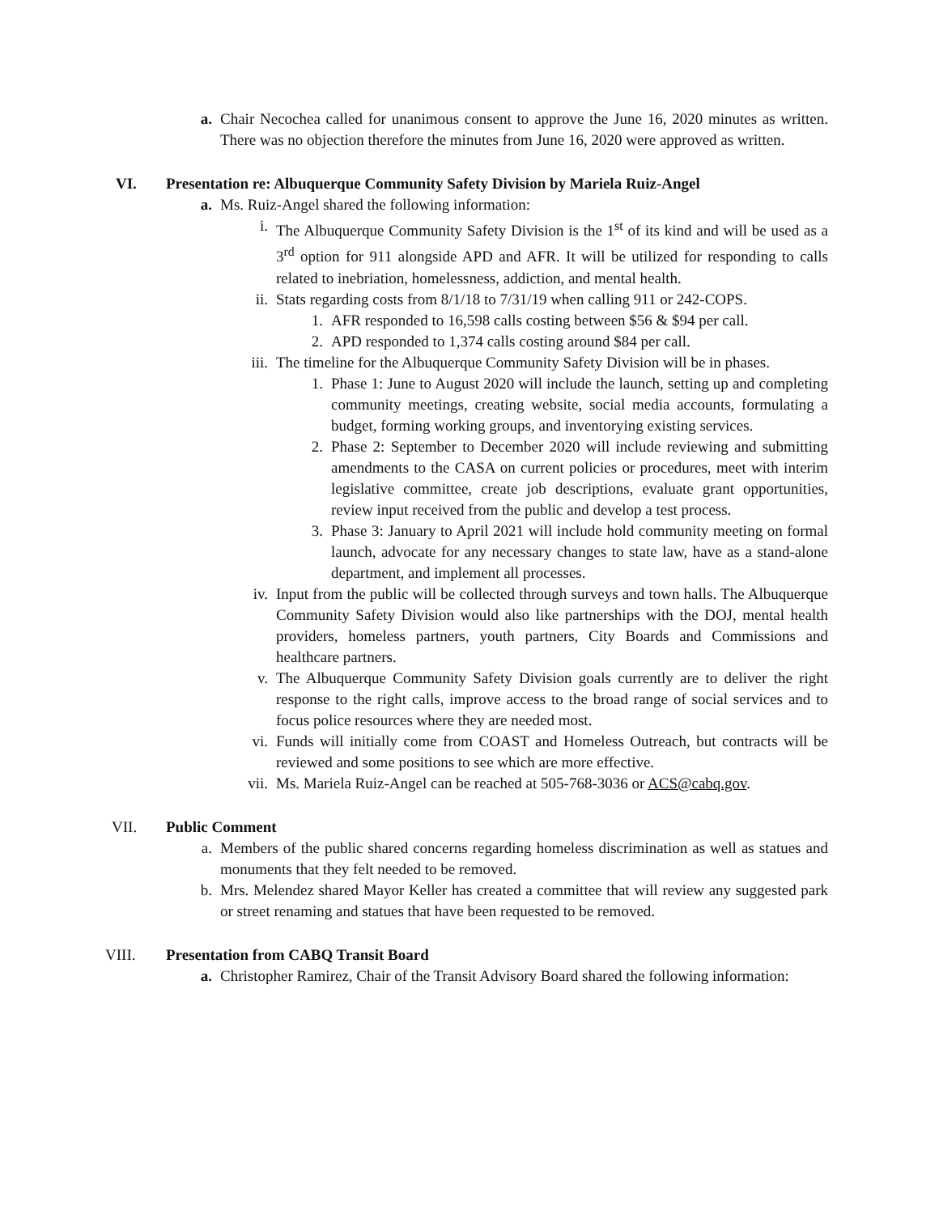a. Chair Necochea called for unanimous consent to approve the June 16, 2020 minutes as written. There was no objection therefore the minutes from June 16, 2020 were approved as written.
VI. Presentation re: Albuquerque Community Safety Division by Mariela Ruiz-Angel
a. Ms. Ruiz-Angel shared the following information:
i. The Albuquerque Community Safety Division is the 1<sup>st</sup> of its kind and will be used as a 3<sup>rd</sup> option for 911 alongside APD and AFR. It will be utilized for responding to calls related to inebriation, homelessness, addiction, and mental health.
ii. Stats regarding costs from 8/1/18 to 7/31/19 when calling 911 or 242-COPS.
1. AFR responded to 16,598 calls costing between $56 & $94 per call.
2. APD responded to 1,374 calls costing around $84 per call.
iii. The timeline for the Albuquerque Community Safety Division will be in phases.
1. Phase 1: June to August 2020 will include the launch, setting up and completing community meetings, creating website, social media accounts, formulating a budget, forming working groups, and inventorying existing services.
2. Phase 2: September to December 2020 will include reviewing and submitting amendments to the CASA on current policies or procedures, meet with interim legislative committee, create job descriptions, evaluate grant opportunities, review input received from the public and develop a test process.
3. Phase 3: January to April 2021 will include hold community meeting on formal launch, advocate for any necessary changes to state law, have as a stand-alone department, and implement all processes.
iv. Input from the public will be collected through surveys and town halls. The Albuquerque Community Safety Division would also like partnerships with the DOJ, mental health providers, homeless partners, youth partners, City Boards and Commissions and healthcare partners.
v. The Albuquerque Community Safety Division goals currently are to deliver the right response to the right calls, improve access to the broad range of social services and to focus police resources where they are needed most.
vi. Funds will initially come from COAST and Homeless Outreach, but contracts will be reviewed and some positions to see which are more effective.
vii. Ms. Mariela Ruiz-Angel can be reached at 505-768-3036 or ACS@cabq.gov.
VII. Public Comment
a. Members of the public shared concerns regarding homeless discrimination as well as statues and monuments that they felt needed to be removed.
b. Mrs. Melendez shared Mayor Keller has created a committee that will review any suggested park or street renaming and statues that have been requested to be removed.
VIII. Presentation from CABQ Transit Board
a. Christopher Ramirez, Chair of the Transit Advisory Board shared the following information: